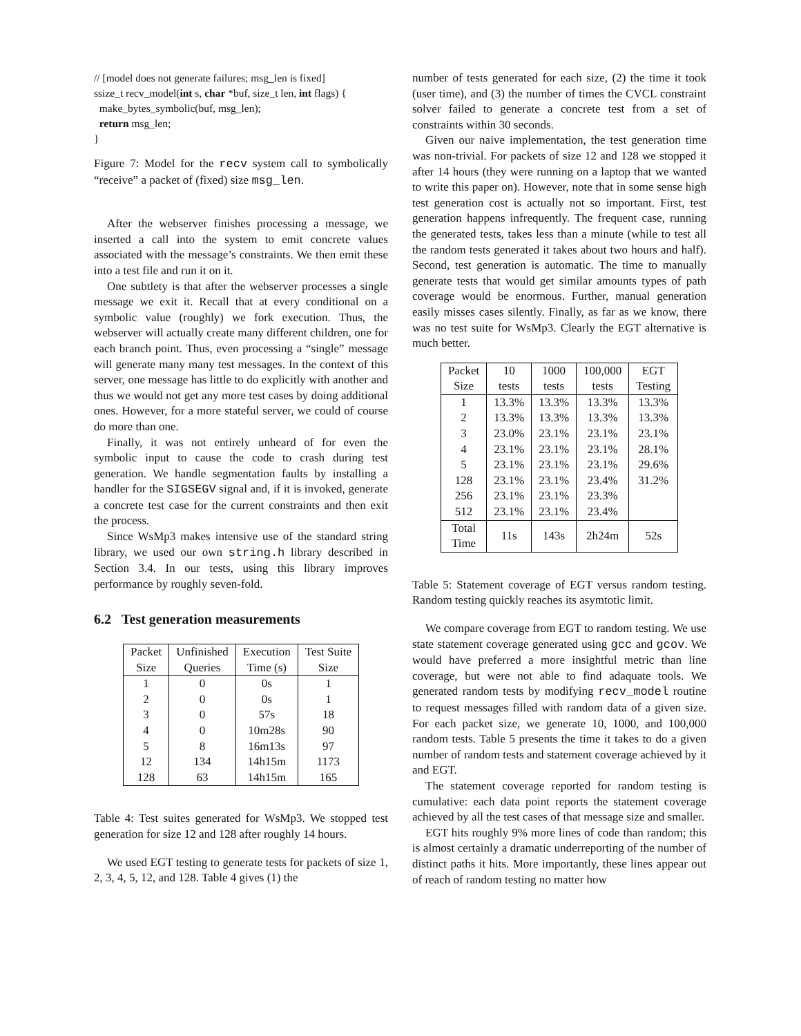// [model does not generate failures; msg_len is fixed]
ssize_t recv_model(int s, char *buf, size_t len, int flags) {
make_bytes_symbolic(buf, msg_len);
return msg_len;
}
Figure 7: Model for the recv system call to symbolically “receive” a packet of (fixed) size msg_len.
After the webserver finishes processing a message, we inserted a call into the system to emit concrete values associated with the message’s constraints. We then emit these into a test file and run it on it.
One subtlety is that after the webserver processes a single message we exit it. Recall that at every conditional on a symbolic value (roughly) we fork execution. Thus, the webserver will actually create many different children, one for each branch point. Thus, even processing a “single” message will generate many many test messages. In the context of this server, one message has little to do explicitly with another and thus we would not get any more test cases by doing additional ones. However, for a more stateful server, we could of course do more than one.
Finally, it was not entirely unheard of for even the symbolic input to cause the code to crash during test generation. We handle segmentation faults by installing a handler for the SIGSEGV signal and, if it is invoked, generate a concrete test case for the current constraints and then exit the process.
Since WsMp3 makes intensive use of the standard string library, we used our own string.h library described in Section 3.4. In our tests, using this library improves performance by roughly seven-fold.
6.2 Test generation measurements
| Packet Size | Unfinished Queries | Execution Time (s) | Test Suite Size |
| 1 | 0 | 0s | 1 |
| 2 | 0 | 0s | 1 |
| 3 | 0 | 57s | 18 |
| 4 | 0 | 10m28s | 90 |
| 5 | 8 | 16m13s | 97 |
| 12 | 134 | 14h15m | 1173 |
| 128 | 63 | 14h15m | 165 |
Table 4: Test suites generated for WsMp3. We stopped test generation for size 12 and 128 after roughly 14 hours.
We used EGT testing to generate tests for packets of size 1, 2, 3, 4, 5, 12, and 128. Table 4 gives (1) the
number of tests generated for each size, (2) the time it took (user time), and (3) the number of times the CVCL constraint solver failed to generate a concrete test from a set of constraints within 30 seconds.
Given our naive implementation, the test generation time was non-trivial. For packets of size 12 and 128 we stopped it after 14 hours (they were running on a laptop that we wanted to write this paper on). However, note that in some sense high test generation cost is actually not so important. First, test generation happens infrequently. The frequent case, running the generated tests, takes less than a minute (while to test all the random tests generated it takes about two hours and half). Second, test generation is automatic. The time to manually generate tests that would get similar amounts types of path coverage would be enormous. Further, manual generation easily misses cases silently. Finally, as far as we know, there was no test suite for WsMp3. Clearly the EGT alternative is much better.
| Packet Size | 10 tests | 1000 tests | 100,000 tests | EGT Testing |
| 1 | 13.3% | 13.3% | 13.3% | 13.3% |
| 2 | 13.3% | 13.3% | 13.3% | 13.3% |
| 3 | 23.0% | 23.1% | 23.1% | 23.1% |
| 4 | 23.1% | 23.1% | 23.1% | 28.1% |
| 5 | 23.1% | 23.1% | 23.1% | 29.6% |
| 128 | 23.1% | 23.1% | 23.4% | 31.2% |
| 256 | 23.1% | 23.1% | 23.3% | |
| 512 | 23.1% | 23.1% | 23.4% | |
| Total Time | 11s | 143s | 2h24m | 52s |
Table 5: Statement coverage of EGT versus random testing. Random testing quickly reaches its asymtotic limit.
We compare coverage from EGT to random testing. We use state statement coverage generated using gcc and gcov. We would have preferred a more insightful metric than line coverage, but were not able to find adaquate tools. We generated random tests by modifying recv_model routine to request messages filled with random data of a given size. For each packet size, we generate 10, 1000, and 100,000 random tests. Table 5 presents the time it takes to do a given number of random tests and statement coverage achieved by it and EGT.
The statement coverage reported for random testing is cumulative: each data point reports the statement coverage achieved by all the test cases of that message size and smaller.
EGT hits roughly 9% more lines of code than random; this is almost certainly a dramatic underreporting of the number of distinct paths it hits. More importantly, these lines appear out of reach of random testing no matter how